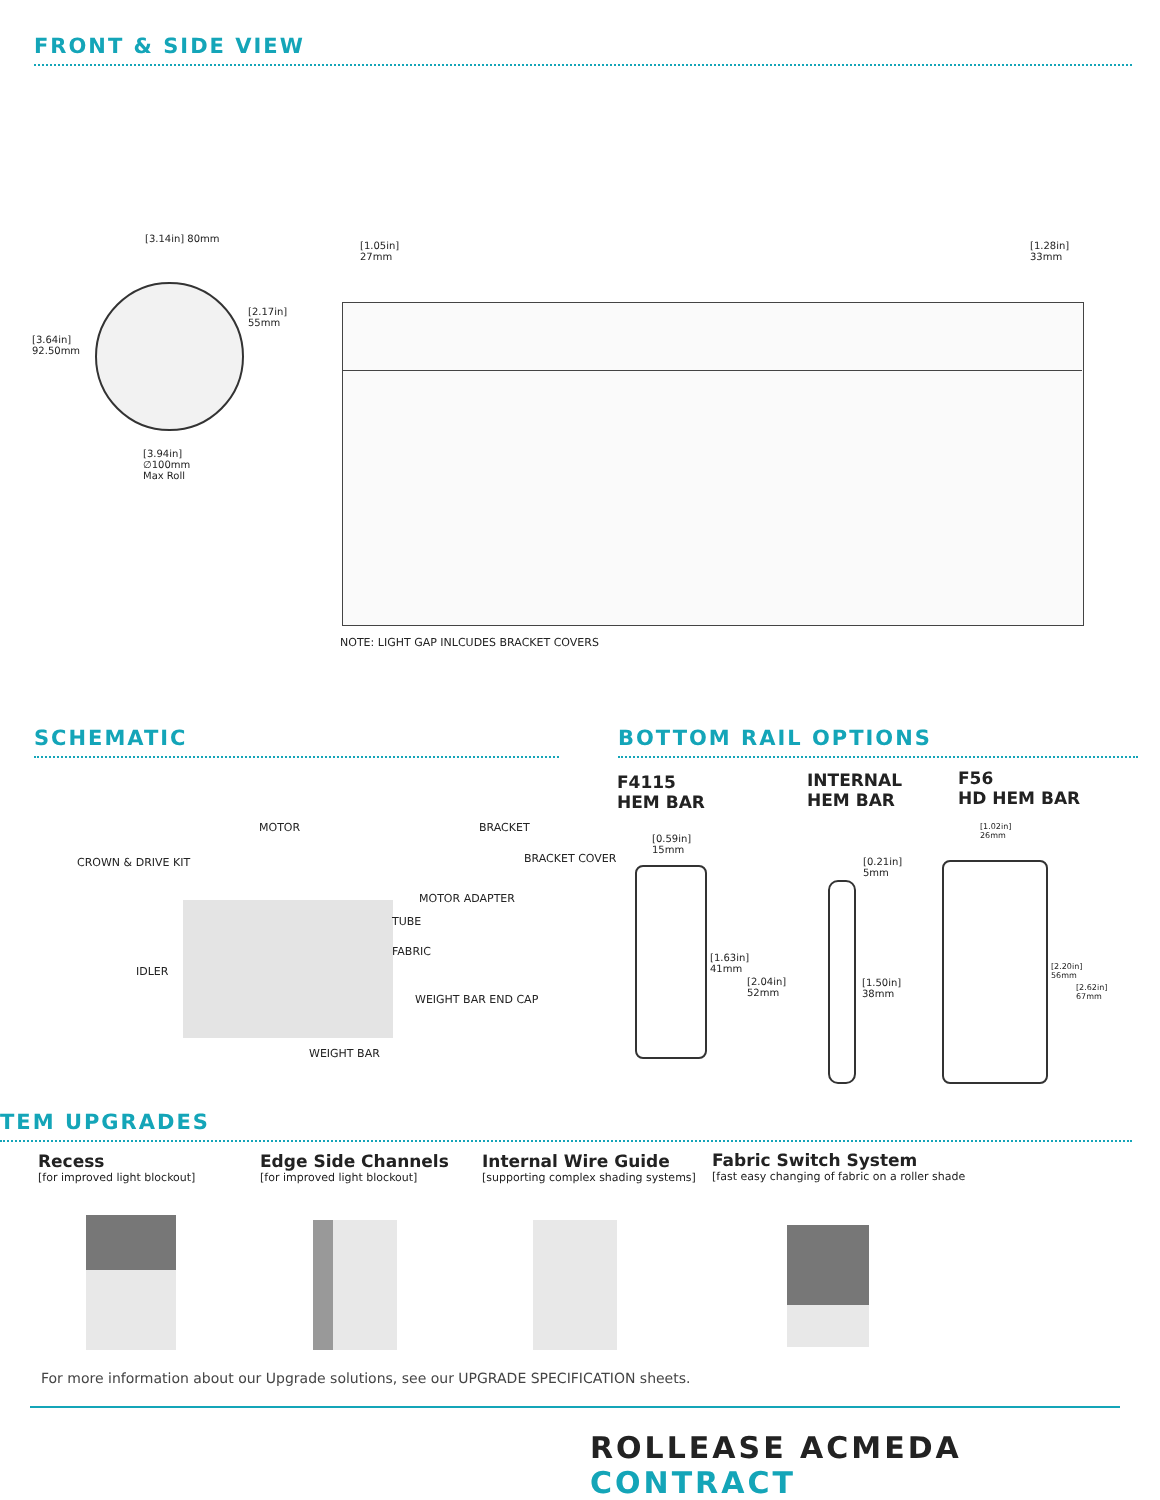FRONT & SIDE VIEW
[3.14in] 80mm
[2.17in]
55mm
[3.64in]
92.50mm
[3.94in]
∅100mm
Max Roll
[1.05in]
27mm
[1.28in]
33mm
NOTE: LIGHT GAP INLCUDES BRACKET COVERS
SCHEMATIC BOTTOM RAIL OPTIONS
F4115
HEM BAR
INTERNAL
HEM BAR
F56
HD HEM BAR
MOTOR BRACKET
CROWN & DRIVE KIT BRACKET COVER
MOTOR ADAPTER
TUBE
FABRIC
IDLER
WEIGHT BAR END CAP
WEIGHT BAR
[0.59in]
15mm
[1.63in]
41mm
[2.04in]
52mm
[0.21in]
5mm
[1.50in]
38mm
[1.02in]
26mm
[2.20in]
56mm
[2.62in]
67mm
TEM UPGRADES
Recess
[for improved light blockout]
Edge Side Channels
[for improved light blockout]
Internal Wire Guide
[supporting complex shading systems]
Fabric Switch System
[fast easy changing of fabric on a roller shade
For more information about our Upgrade solutions, see our UPGRADE SPECIFICATION sheets.
ROLLEASE ACMEDA CONTRACT